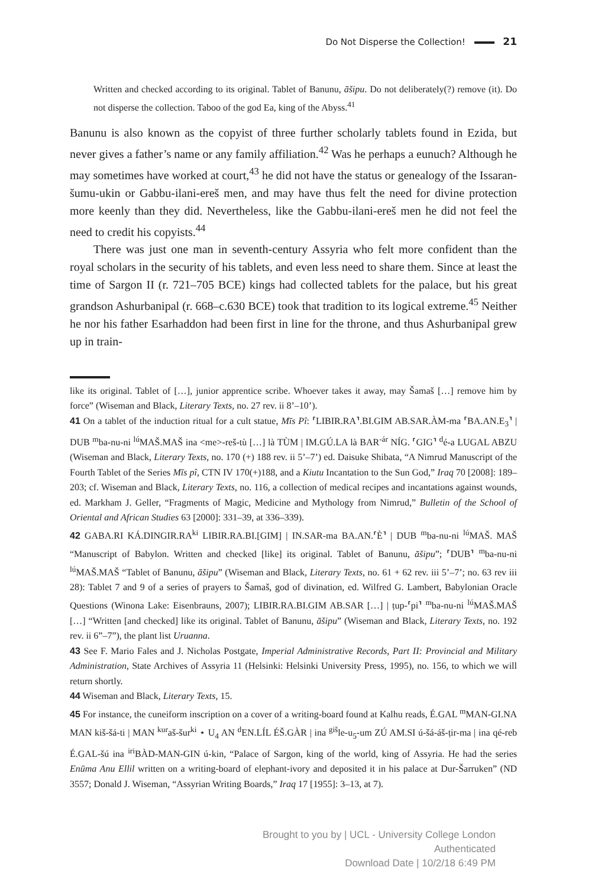Do Not Disperse the Collection! 21
Written and checked according to its original. Tablet of Banunu, āšipu. Do not deliberately(?) remove (it). Do not disperse the collection. Taboo of the god Ea, king of the Abyss.<sup>41</sup>
Banunu is also known as the copyist of three further scholarly tablets found in Ezida, but never gives a father’s name or any family affiliation.<sup>42</sup> Was he perhaps a eunuch? Although he may sometimes have worked at court,<sup>43</sup> he did not have the status or genealogy of the Issaran-šumu-ukin or Gabbu-ilani-ereš men, and may have thus felt the need for divine protection more keenly than they did. Nevertheless, like the Gabbu-ilani-ereš men he did not feel the need to credit his copyists.<sup>44</sup>
There was just one man in seventh-century Assyria who felt more confident than the royal scholars in the security of his tablets, and even less need to share them. Since at least the time of Sargon II (r. 721–705 BCE) kings had collected tablets for the palace, but his great grandson Ashurbanipal (r. 668–c.630 BCE) took that tradition to its logical extreme.<sup>45</sup> Neither he nor his father Esarhaddon had been first in line for the throne, and thus Ashurbanipal grew up in train-
like its original. Tablet of […], junior apprentice scribe. Whoever takes it away, may Šamaš […] remove him by force” (Wiseman and Black, Literary Texts, no. 27 rev. ii 8’–10’).
41 On a tablet of the induction ritual for a cult statue, Mīs Pî: ⸢LIBIR.RA⸣.BI.GIM AB.SAR.ÀM-ma ⸢BA.AN.E<sub>3</sub>⸣ | DUB <sup>m</sup>ba-nu-ni <sup>lú</sup>MAŠ.MAŠ ina <me>-reš-tù […] là TÙM | IM.GÚ.LA là BAR<sup>-ár</sup> NÍG. ⸢GIG⸣ <sup>d</sup>é-a LUGAL ABZU (Wiseman and Black, Literary Texts, no. 170 (+) 188 rev. ii 5’–7’) ed. Daisuke Shibata, “A Nimrud Manuscript of the Fourth Tablet of the Series Mīs pî, CTN IV 170(+)188, and a Kiutu Incantation to the Sun God,” Iraq 70 [2008]: 189–203; cf. Wiseman and Black, Literary Texts, no. 116, a collection of medical recipes and incantations against wounds, ed. Markham J. Geller, “Fragments of Magic, Medicine and Mythology from Nimrud,” Bulletin of the School of Oriental and African Studies 63 [2000]: 331–39, at 336–339).
42 GABA.RI KÁ.DINGIR.RA<sup>ki</sup> LIBIR.RA.BI.[GIM] | IN.SAR-ma BA.AN.⸢È⸣ | DUB <sup>m</sup>ba-nu-ni <sup>lú</sup>MAŠ. MAŠ “Manuscript of Babylon. Written and checked [like] its original. Tablet of Banunu, āšipu”; ⸢DUB⸣ <sup>m</sup>ba-nu-ni <sup>lú</sup>MAŠ.MAŠ “Tablet of Banunu, āšipu” (Wiseman and Black, Literary Texts, no. 61 + 62 rev. iii 5’–7’; no. 63 rev iii 28): Tablet 7 and 9 of a series of prayers to Šamaš, god of divination, ed. Wilfred G. Lambert, Babylonian Oracle Questions (Winona Lake: Eisenbrauns, 2007); LIBIR.RA.BI.GIM AB.SAR […] | ṭup-⸢pi⸣ <sup>m</sup>ba-nu-ni <sup>lú</sup>MAŠ.MAŠ […] “Written [and checked] like its original. Tablet of Banunu, āšipu” (Wiseman and Black, Literary Texts, no. 192 rev. ii 6”–7”), the plant list Uruanna.
43 See F. Mario Fales and J. Nicholas Postgate, Imperial Administrative Records, Part II: Provincial and Military Administration, State Archives of Assyria 11 (Helsinki: Helsinki University Press, 1995), no. 156, to which we will return shortly.
44 Wiseman and Black, Literary Texts, 15.
45 For instance, the cuneiform inscription on a cover of a writing-board found at Kalhu reads, É.GAL <sup>m</sup>MAN-GI.NA MAN kiš-šá-ti | MAN <sup>kur</sup>aš-šur<sup>ki</sup> ⋆ U<sub>4</sub> AN <sup>d</sup>EN.LÍL ÉŠ.GÀR | ina <sup>giš</sup>le-u<sub>5</sub>-um ZÚ AM.SI ú-šá-áš-ṭir-ma | ina qé-reb É.GAL-šú ina <sup>iri</sup>BÀD-MAN-GIN ú-kin, “Palace of Sargon, king of the world, king of Assyria. He had the series Enūma Anu Ellil written on a writing-board of elephant-ivory and deposited it in his palace at Dur-Šarruken” (ND 3557; Donald J. Wiseman, “Assyrian Writing Boards,” Iraq 17 [1955]: 3–13, at 7).
Brought to you by | UCL - University College London
Authenticated
Download Date | 10/2/18 6:49 PM